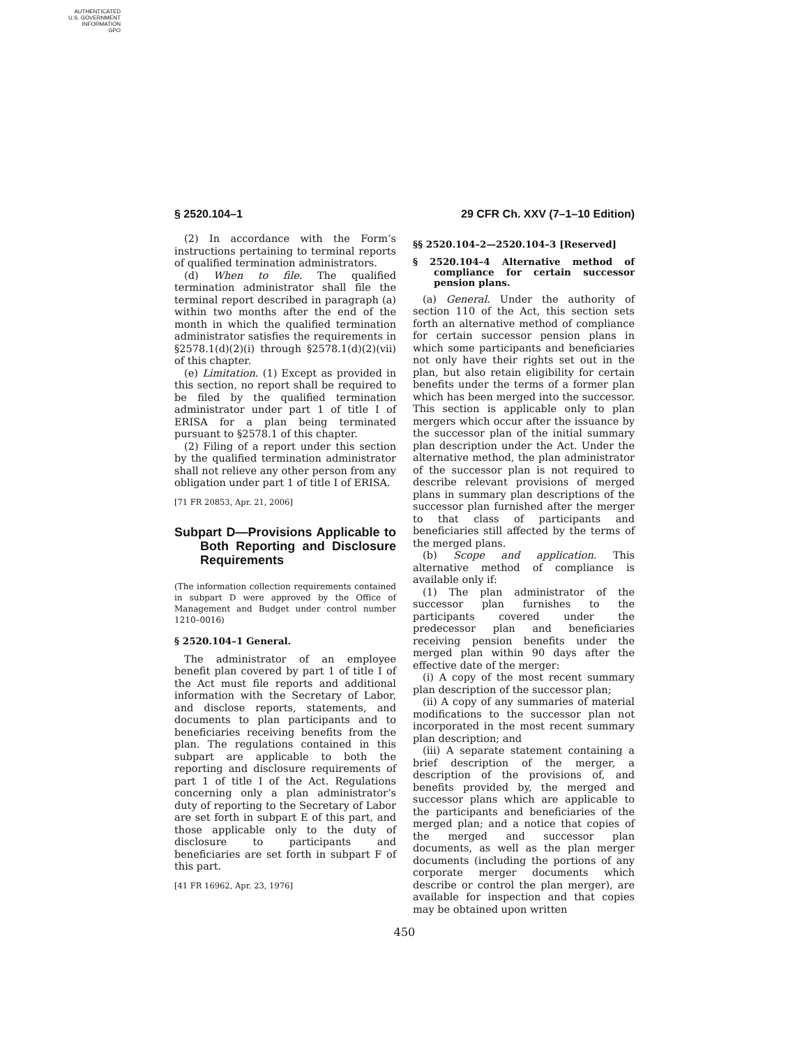AUTHENTICATED
U.S. GOVERNMENT
INFORMATION
GPO
§ 2520.104–1 29 CFR Ch. XXV (7–1–10 Edition)
(2) In accordance with the Form’s instructions pertaining to terminal reports of qualified termination administrators.
(d) When to file. The qualified termination administrator shall file the terminal report described in paragraph (a) within two months after the end of the month in which the qualified termination administrator satisfies the requirements in §2578.1(d)(2)(i) through §2578.1(d)(2)(vii) of this chapter.
(e) Limitation. (1) Except as provided in this section, no report shall be required to be filed by the qualified termination administrator under part 1 of title I of ERISA for a plan being terminated pursuant to §2578.1 of this chapter.
(2) Filing of a report under this section by the qualified termination administrator shall not relieve any other person from any obligation under part 1 of title I of ERISA.
[71 FR 20853, Apr. 21, 2006]
Subpart D—Provisions Applicable to Both Reporting and Disclosure Requirements
(The information collection requirements contained in subpart D were approved by the Office of Management and Budget under control number 1210–0016)
§ 2520.104–1 General.
The administrator of an employee benefit plan covered by part 1 of title I of the Act must file reports and additional information with the Secretary of Labor, and disclose reports, statements, and documents to plan participants and to beneficiaries receiving benefits from the plan. The regulations contained in this subpart are applicable to both the reporting and disclosure requirements of part 1 of title I of the Act. Regulations concerning only a plan administrator’s duty of reporting to the Secretary of Labor are set forth in subpart E of this part, and those applicable only to the duty of disclosure to participants and beneficiaries are set forth in subpart F of this part.
[41 FR 16962, Apr. 23, 1976]
§§ 2520.104–2—2520.104–3 [Reserved]
§ 2520.104–4 Alternative method of compliance for certain successor pension plans.
(a) General. Under the authority of section 110 of the Act, this section sets forth an alternative method of compliance for certain successor pension plans in which some participants and beneficiaries not only have their rights set out in the plan, but also retain eligibility for certain benefits under the terms of a former plan which has been merged into the successor. This section is applicable only to plan mergers which occur after the issuance by the successor plan of the initial summary plan description under the Act. Under the alternative method, the plan administrator of the successor plan is not required to describe relevant provisions of merged plans in summary plan descriptions of the successor plan furnished after the merger to that class of participants and beneficiaries still affected by the terms of the merged plans.
(b) Scope and application. This alternative method of compliance is available only if:
(1) The plan administrator of the successor plan furnishes to the participants covered under the predecessor plan and beneficiaries receiving pension benefits under the merged plan within 90 days after the effective date of the merger:
(i) A copy of the most recent summary plan description of the successor plan;
(ii) A copy of any summaries of material modifications to the successor plan not incorporated in the most recent summary plan description; and
(iii) A separate statement containing a brief description of the merger, a description of the provisions of, and benefits provided by, the merged and successor plans which are applicable to the participants and beneficiaries of the merged plan; and a notice that copies of the merged and successor plan documents, as well as the plan merger documents (including the portions of any corporate merger documents which describe or control the plan merger), are available for inspection and that copies may be obtained upon written
450